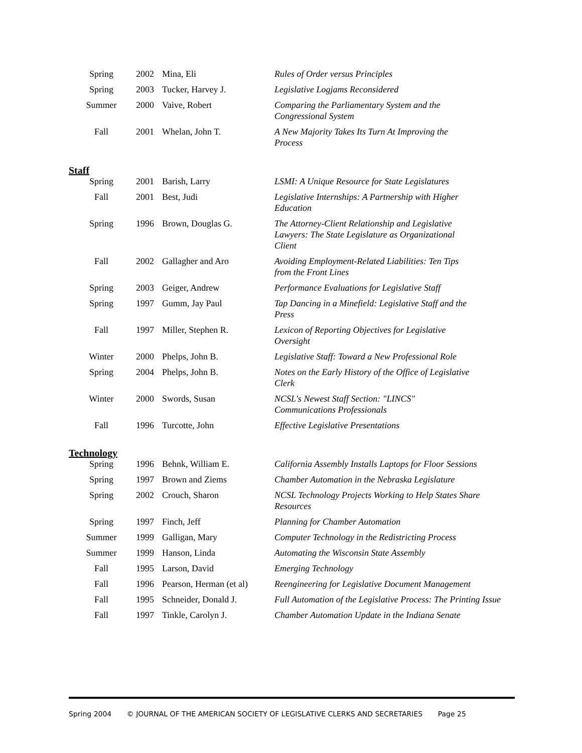| Spring | 2002 | Mina, Eli | Rules of Order versus Principles |
| Spring | 2003 | Tucker, Harvey J. | Legislative Logjams Reconsidered |
| Summer | 2000 | Vaive, Robert | Comparing the Parliamentary System and the Congressional System |
| Fall | 2001 | Whelan, John T. | A New Majority Takes Its Turn At Improving the Process |
Staff
| Spring | 2001 | Barish, Larry | LSMI: A Unique Resource for State Legislatures |
| Fall | 2001 | Best, Judi | Legislative Internships: A Partnership with Higher Education |
| Spring | 1996 | Brown, Douglas G. | The Attorney-Client Relationship and Legislative Lawyers: The State Legislature as Organizational Client |
| Fall | 2002 | Gallagher and Aro | Avoiding Employment-Related Liabilities: Ten Tips from the Front Lines |
| Spring | 2003 | Geiger, Andrew | Performance Evaluations for Legislative Staff |
| Spring | 1997 | Gumm, Jay Paul | Tap Dancing in a Minefield: Legislative Staff and the Press |
| Fall | 1997 | Miller, Stephen R. | Lexicon of Reporting Objectives for Legislative Oversight |
| Winter | 2000 | Phelps, John B. | Legislative Staff: Toward a New Professional Role |
| Spring | 2004 | Phelps, John B. | Notes on the Early History of the Office of Legislative Clerk |
| Winter | 2000 | Swords, Susan | NCSL's Newest Staff Section: "LINCS" Communications Professionals |
| Fall | 1996 | Turcotte, John | Effective Legislative Presentations |
Technology
| Spring | 1996 | Behnk, William E. | California Assembly Installs Laptops for Floor Sessions |
| Spring | 1997 | Brown and Ziems | Chamber Automation in the Nebraska Legislature |
| Spring | 2002 | Crouch, Sharon | NCSL Technology Projects Working to Help States Share Resources |
| Spring | 1997 | Finch, Jeff | Planning for Chamber Automation |
| Summer | 1999 | Galligan, Mary | Computer Technology in the Redistricting Process |
| Summer | 1999 | Hanson, Linda | Automating the Wisconsin State Assembly |
| Fall | 1995 | Larson, David | Emerging Technology |
| Fall | 1996 | Pearson, Herman (et al) | Reengineering for Legislative Document Management |
| Fall | 1995 | Schneider, Donald J. | Full Automation of the Legislative Process: The Printing Issue |
| Fall | 1997 | Tinkle, Carolyn J. | Chamber Automation Update in the Indiana Senate |
Spring 2004 © JOURNAL OF THE AMERICAN SOCIETY OF LEGISLATIVE CLERKS AND SECRETARIES Page 25